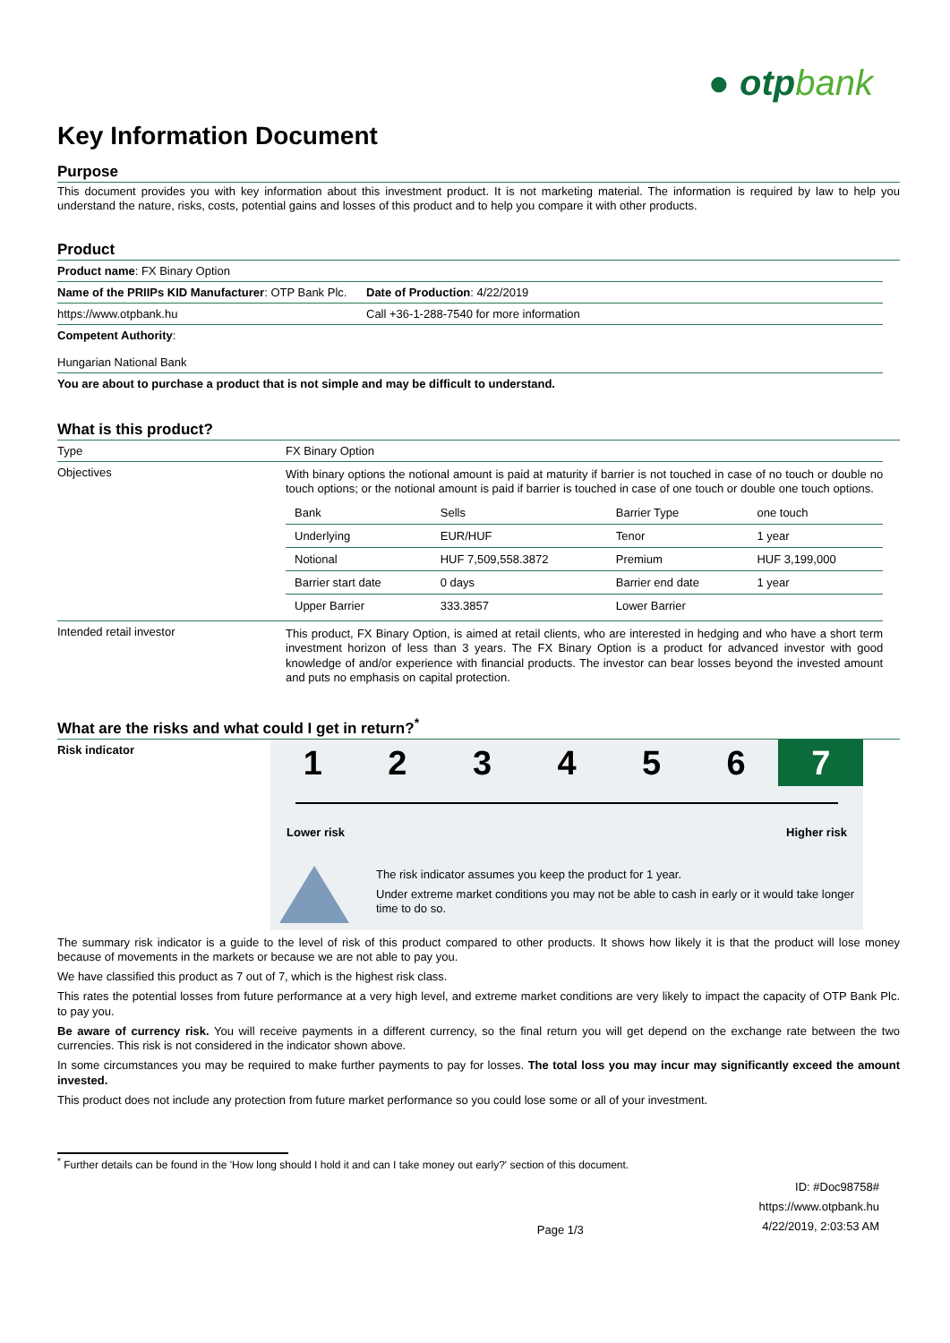● otpbank
Key Information Document
Purpose
This document provides you with key information about this investment product. It is not marketing material. The information is required by law to help you understand the nature, risks, costs, potential gains and losses of this product and to help you compare it with other products.
Product
| Product name : FX Binary Option | |
| Name of the PRIIPs KID Manufacturer : OTP Bank Plc. | Date of Production : 4/22/2019 |
| https://www.otpbank.hu | Call +36-1-288-7540 for more information |
| Competent Authority : Hungarian National Bank | |
| You are about to purchase a product that is not simple and may be difficult to understand. | |
What is this product?
| Type | FX Binary Option |
| Objectives | With binary options the notional amount is paid at maturity if barrier is not touched in case of no touch or double no touch options; or the notional amount is paid if barrier is touched in case of one touch or double one touch options. / Bank / Sells / Barrier Type / one touch / / Underlying / EUR/HUF / Tenor / 1 year / / Notional / HUF 7,509,558.3872 / Premium / HUF 3,199,000 / / Barrier start date / 0 days / Barrier end date / 1 year / / Upper Barrier / 333.3857 / Lower Barrier / / |
| Intended retail investor | This product, FX Binary Option, is aimed at retail clients, who are interested in hedging and who have a short term investment horizon of less than 3 years. The FX Binary Option is a product for advanced investor with good knowledge of and/or experience with financial products. The investor can bear losses beyond the invested amount and puts no emphasis on capital protection. |
What are the risks and what could I get in return?<sup>*</sup>
Risk indicator
1 2 3 4 5 6 7
Lower risk Higher risk
The risk indicator assumes you keep the product for 1 year.
Under extreme market conditions you may not be able to cash in early or it would take longer time to do so.
The summary risk indicator is a guide to the level of risk of this product compared to other products. It shows how likely it is that the product will lose money because of movements in the markets or because we are not able to pay you.
We have classified this product as 7 out of 7, which is the highest risk class.
This rates the potential losses from future performance at a very high level, and extreme market conditions are very likely to impact the capacity of OTP Bank Plc. to pay you.
Be aware of currency risk. You will receive payments in a different currency, so the final return you will get depend on the exchange rate between the two currencies. This risk is not considered in the indicator shown above.
In some circumstances you may be required to make further payments to pay for losses. The total loss you may incur may significantly exceed the amount invested.
This product does not include any protection from future market performance so you could lose some or all of your investment.
<sup>*</sup> Further details can be found in the 'How long should I hold it and can I take money out early?' section of this document.
Page 1/3
ID: #Doc98758#
https://www.otpbank.hu
4/22/2019, 2:03:53 AM